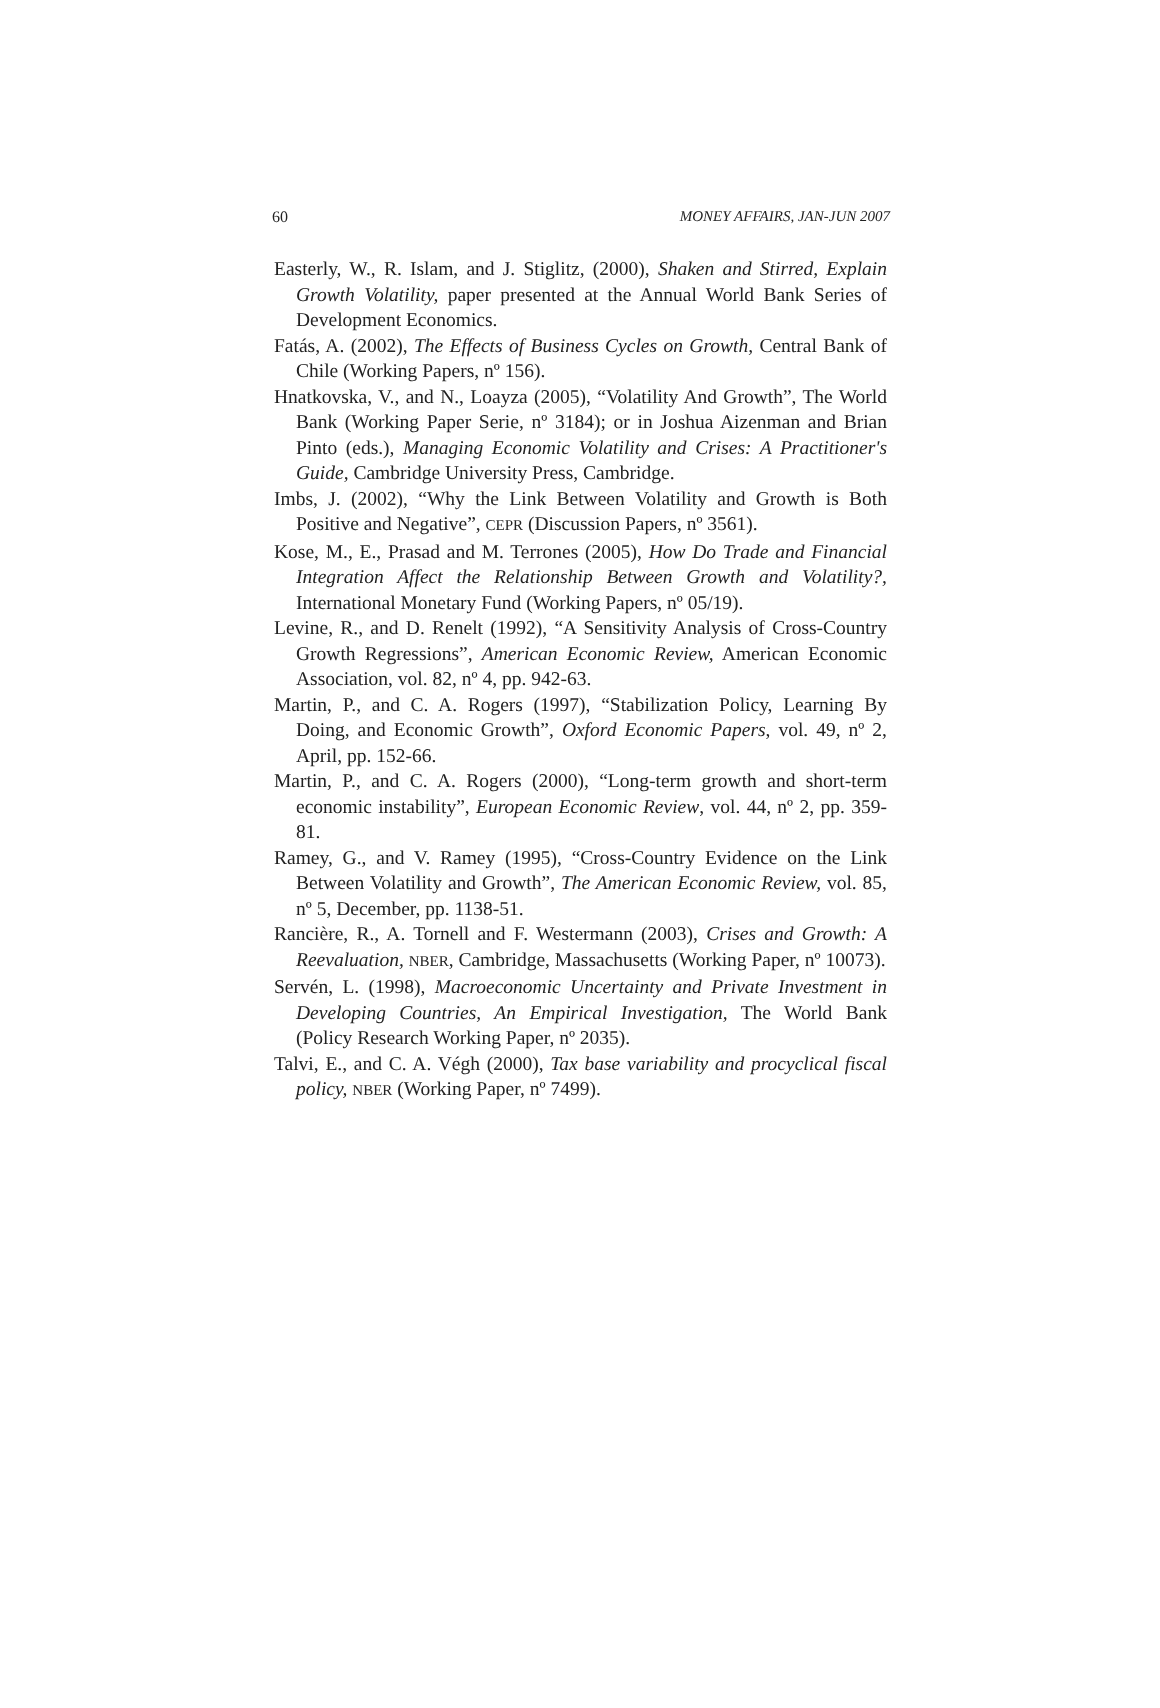60 MONEY AFFAIRS, JAN-JUN 2007
Easterly, W., R. Islam, and J. Stiglitz, (2000), Shaken and Stirred, Explain Growth Volatility, paper presented at the Annual World Bank Series of Development Economics.
Fatás, A. (2002), The Effects of Business Cycles on Growth, Central Bank of Chile (Working Papers, nº 156).
Hnatkovska, V., and N., Loayza (2005), “Volatility And Growth”, The World Bank (Working Paper Serie, nº 3184); or in Joshua Aizenman and Brian Pinto (eds.), Managing Economic Volatility and Crises: A Practitioner's Guide, Cambridge University Press, Cambridge.
Imbs, J. (2002), “Why the Link Between Volatility and Growth is Both Positive and Negative”, CEPR (Discussion Papers, nº 3561).
Kose, M., E., Prasad and M. Terrones (2005), How Do Trade and Financial Integration Affect the Relationship Between Growth and Volatility?, International Monetary Fund (Working Papers, nº 05/19).
Levine, R., and D. Renelt (1992), “A Sensitivity Analysis of Cross-Country Growth Regressions”, American Economic Review, American Economic Association, vol. 82, nº 4, pp. 942-63.
Martin, P., and C. A. Rogers (1997), “Stabilization Policy, Learning By Doing, and Economic Growth”, Oxford Economic Papers, vol. 49, nº 2, April, pp. 152-66.
Martin, P., and C. A. Rogers (2000), “Long-term growth and short-term economic instability”, European Economic Review, vol. 44, nº 2, pp. 359-81.
Ramey, G., and V. Ramey (1995), “Cross-Country Evidence on the Link Between Volatility and Growth”, The American Economic Review, vol. 85, nº 5, December, pp. 1138-51.
Rancière, R., A. Tornell and F. Westermann (2003), Crises and Growth: A Reevaluation, NBER, Cambridge, Massachusetts (Working Paper, nº 10073).
Servén, L. (1998), Macroeconomic Uncertainty and Private Investment in Developing Countries, An Empirical Investigation, The World Bank (Policy Research Working Paper, nº 2035).
Talvi, E., and C. A. Végh (2000), Tax base variability and procyclical fiscal policy, NBER (Working Paper, nº 7499).